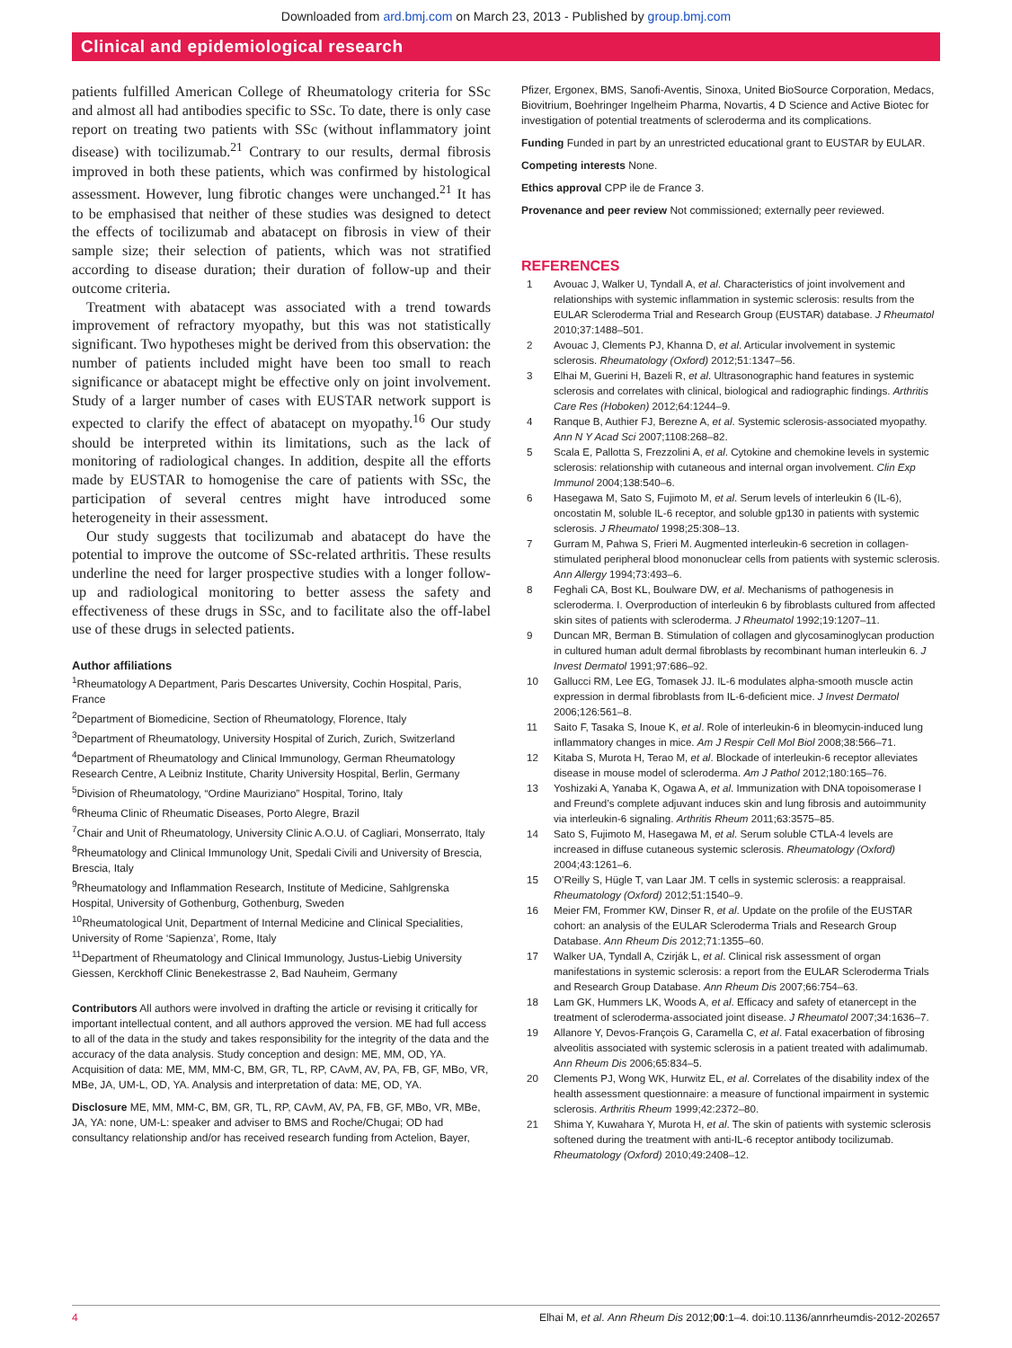Downloaded from ard.bmj.com on March 23, 2013 - Published by group.bmj.com
Clinical and epidemiological research
patients fulfilled American College of Rheumatology criteria for SSc and almost all had antibodies specific to SSc. To date, there is only case report on treating two patients with SSc (without inflammatory joint disease) with tocilizumab.<sup>21</sup> Contrary to our results, dermal fibrosis improved in both these patients, which was confirmed by histological assessment. However, lung fibrotic changes were unchanged.<sup>21</sup> It has to be emphasised that neither of these studies was designed to detect the effects of tocilizumab and abatacept on fibrosis in view of their sample size; their selection of patients, which was not stratified according to disease duration; their duration of follow-up and their outcome criteria.
Treatment with abatacept was associated with a trend towards improvement of refractory myopathy, but this was not statistically significant. Two hypotheses might be derived from this observation: the number of patients included might have been too small to reach significance or abatacept might be effective only on joint involvement. Study of a larger number of cases with EUSTAR network support is expected to clarify the effect of abatacept on myopathy.<sup>16</sup> Our study should be interpreted within its limitations, such as the lack of monitoring of radiological changes. In addition, despite all the efforts made by EUSTAR to homogenise the care of patients with SSc, the participation of several centres might have introduced some heterogeneity in their assessment.
Our study suggests that tocilizumab and abatacept do have the potential to improve the outcome of SSc-related arthritis. These results underline the need for larger prospective studies with a longer follow-up and radiological monitoring to better assess the safety and effectiveness of these drugs in SSc, and to facilitate also the off-label use of these drugs in selected patients.
Author affiliations
<sup>1</sup> Rheumatology A Department, Paris Descartes University, Cochin Hospital, Paris, France
<sup>2</sup> Department of Biomedicine, Section of Rheumatology, Florence, Italy
<sup>3</sup> Department of Rheumatology, University Hospital of Zurich, Zurich, Switzerland
<sup>4</sup> Department of Rheumatology and Clinical Immunology, German Rheumatology Research Centre, A Leibniz Institute, Charity University Hospital, Berlin, Germany
<sup>5</sup> Division of Rheumatology, “Ordine Mauriziano” Hospital, Torino, Italy
<sup>6</sup> Rheuma Clinic of Rheumatic Diseases, Porto Alegre, Brazil
<sup>7</sup> Chair and Unit of Rheumatology, University Clinic A.O.U. of Cagliari, Monserrato, Italy
<sup>8</sup> Rheumatology and Clinical Immunology Unit, Spedali Civili and University of Brescia, Brescia, Italy
<sup>9</sup> Rheumatology and Inflammation Research, Institute of Medicine, Sahlgrenska Hospital, University of Gothenburg, Gothenburg, Sweden
<sup>10</sup> Rheumatological Unit, Department of Internal Medicine and Clinical Specialities, University of Rome ‘Sapienza’, Rome, Italy
<sup>11</sup> Department of Rheumatology and Clinical Immunology, Justus-Liebig University Giessen, Kerckhoff Clinic Benekestrasse 2, Bad Nauheim, Germany
Contributors All authors were involved in drafting the article or revising it critically for important intellectual content, and all authors approved the version. ME had full access to all of the data in the study and takes responsibility for the integrity of the data and the accuracy of the data analysis. Study conception and design: ME, MM, OD, YA. Acquisition of data: ME, MM, MM-C, BM, GR, TL, RP, CAvM, AV, PA, FB, GF, MBo, VR, MBe, JA, UM-L, OD, YA. Analysis and interpretation of data: ME, OD, YA.
Disclosure ME, MM, MM-C, BM, GR, TL, RP, CAvM, AV, PA, FB, GF, MBo, VR, MBe, JA, YA: none, UM-L: speaker and adviser to BMS and Roche/Chugai; OD had consultancy relationship and/or has received research funding from Actelion, Bayer,
Pfizer, Ergonex, BMS, Sanofi-Aventis, Sinoxa, United BioSource Corporation, Medacs, Biovitrium, Boehringer Ingelheim Pharma, Novartis, 4 D Science and Active Biotec for investigation of potential treatments of scleroderma and its complications.
Funding Funded in part by an unrestricted educational grant to EUSTAR by EULAR.
Competing interests None.
Ethics approval CPP ile de France 3.
Provenance and peer review Not commissioned; externally peer reviewed.
REFERENCES
1 Avouac J, Walker U, Tyndall A, et al. Characteristics of joint involvement and relationships with systemic inflammation in systemic sclerosis: results from the EULAR Scleroderma Trial and Research Group (EUSTAR) database. J Rheumatol 2010;37:1488–501.
2 Avouac J, Clements PJ, Khanna D, et al. Articular involvement in systemic sclerosis. Rheumatology (Oxford) 2012;51:1347–56.
3 Elhai M, Guerini H, Bazeli R, et al. Ultrasonographic hand features in systemic sclerosis and correlates with clinical, biological and radiographic findings. Arthritis Care Res (Hoboken) 2012;64:1244–9.
4 Ranque B, Authier FJ, Berezne A, et al. Systemic sclerosis-associated myopathy. Ann N Y Acad Sci 2007;1108:268–82.
5 Scala E, Pallotta S, Frezzolini A, et al. Cytokine and chemokine levels in systemic sclerosis: relationship with cutaneous and internal organ involvement. Clin Exp Immunol 2004;138:540–6.
6 Hasegawa M, Sato S, Fujimoto M, et al. Serum levels of interleukin 6 (IL-6), oncostatin M, soluble IL-6 receptor, and soluble gp130 in patients with systemic sclerosis. J Rheumatol 1998;25:308–13.
7 Gurram M, Pahwa S, Frieri M. Augmented interleukin-6 secretion in collagen-stimulated peripheral blood mononuclear cells from patients with systemic sclerosis. Ann Allergy 1994;73:493–6.
8 Feghali CA, Bost KL, Boulware DW, et al. Mechanisms of pathogenesis in scleroderma. I. Overproduction of interleukin 6 by fibroblasts cultured from affected skin sites of patients with scleroderma. J Rheumatol 1992;19:1207–11.
9 Duncan MR, Berman B. Stimulation of collagen and glycosaminoglycan production in cultured human adult dermal fibroblasts by recombinant human interleukin 6. J Invest Dermatol 1991;97:686–92.
10 Gallucci RM, Lee EG, Tomasek JJ. IL-6 modulates alpha-smooth muscle actin expression in dermal fibroblasts from IL-6-deficient mice. J Invest Dermatol 2006;126:561–8.
11 Saito F, Tasaka S, Inoue K, et al. Role of interleukin-6 in bleomycin-induced lung inflammatory changes in mice. Am J Respir Cell Mol Biol 2008;38:566–71.
12 Kitaba S, Murota H, Terao M, et al. Blockade of interleukin-6 receptor alleviates disease in mouse model of scleroderma. Am J Pathol 2012;180:165–76.
13 Yoshizaki A, Yanaba K, Ogawa A, et al. Immunization with DNA topoisomerase I and Freund’s complete adjuvant induces skin and lung fibrosis and autoimmunity via interleukin-6 signaling. Arthritis Rheum 2011;63:3575–85.
14 Sato S, Fujimoto M, Hasegawa M, et al. Serum soluble CTLA-4 levels are increased in diffuse cutaneous systemic sclerosis. Rheumatology (Oxford) 2004;43:1261–6.
15 O’Reilly S, Hügle T, van Laar JM. T cells in systemic sclerosis: a reappraisal. Rheumatology (Oxford) 2012;51:1540–9.
16 Meier FM, Frommer KW, Dinser R, et al. Update on the profile of the EUSTAR cohort: an analysis of the EULAR Scleroderma Trials and Research Group Database. Ann Rheum Dis 2012;71:1355–60.
17 Walker UA, Tyndall A, Czirják L, et al. Clinical risk assessment of organ manifestations in systemic sclerosis: a report from the EULAR Scleroderma Trials and Research Group Database. Ann Rheum Dis 2007;66:754–63.
18 Lam GK, Hummers LK, Woods A, et al. Efficacy and safety of etanercept in the treatment of scleroderma-associated joint disease. J Rheumatol 2007;34:1636–7.
19 Allanore Y, Devos-François G, Caramella C, et al. Fatal exacerbation of fibrosing alveolitis associated with systemic sclerosis in a patient treated with adalimumab. Ann Rheum Dis 2006;65:834–5.
20 Clements PJ, Wong WK, Hurwitz EL, et al. Correlates of the disability index of the health assessment questionnaire: a measure of functional impairment in systemic sclerosis. Arthritis Rheum 1999;42:2372–80.
21 Shima Y, Kuwahara Y, Murota H, et al. The skin of patients with systemic sclerosis softened during the treatment with anti-IL-6 receptor antibody tocilizumab. Rheumatology (Oxford) 2010;49:2408–12.
4 Elhai M, et al. Ann Rheum Dis 2012;00:1–4. doi:10.1136/annrheumdis-2012-202657